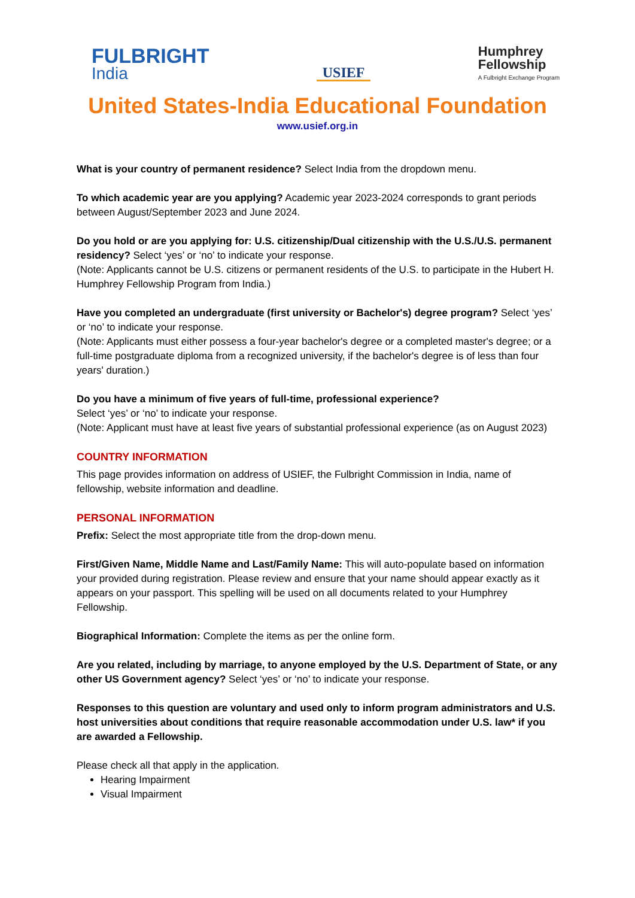FULBRIGHT
India
USIEF
Humphrey
Fellowship
A Fulbright Exchange Program
United States-India Educational Foundation
www.usief.org.in
What is your country of permanent residence? Select India from the dropdown menu.
To which academic year are you applying? Academic year 2023-2024 corresponds to grant periods between August/September 2023 and June 2024.
Do you hold or are you applying for: U.S. citizenship/Dual citizenship with the U.S./U.S. permanent residency? Select ‘yes’ or ‘no’ to indicate your response.
(Note: Applicants cannot be U.S. citizens or permanent residents of the U.S. to participate in the Hubert H. Humphrey Fellowship Program from India.)
Have you completed an undergraduate (first university or Bachelor's) degree program? Select ‘yes’ or ‘no’ to indicate your response.
(Note: Applicants must either possess a four-year bachelor's degree or a completed master's degree; or a full-time postgraduate diploma from a recognized university, if the bachelor's degree is of less than four years' duration.)
Do you have a minimum of five years of full-time, professional experience?
Select ‘yes’ or ‘no’ to indicate your response.
(Note: Applicant must have at least five years of substantial professional experience (as on August 2023)
COUNTRY INFORMATION
This page provides information on address of USIEF, the Fulbright Commission in India, name of fellowship, website information and deadline.
PERSONAL INFORMATION
Prefix: Select the most appropriate title from the drop-down menu.
First/Given Name, Middle Name and Last/Family Name: This will auto-populate based on information your provided during registration. Please review and ensure that your name should appear exactly as it appears on your passport. This spelling will be used on all documents related to your Humphrey Fellowship.
Biographical Information: Complete the items as per the online form.
Are you related, including by marriage, to anyone employed by the U.S. Department of State, or any other US Government agency? Select ‘yes’ or ‘no’ to indicate your response.
Responses to this question are voluntary and used only to inform program administrators and U.S. host universities about conditions that require reasonable accommodation under U.S. law* if you are awarded a Fellowship.
Please check all that apply in the application.
Hearing Impairment
Visual Impairment